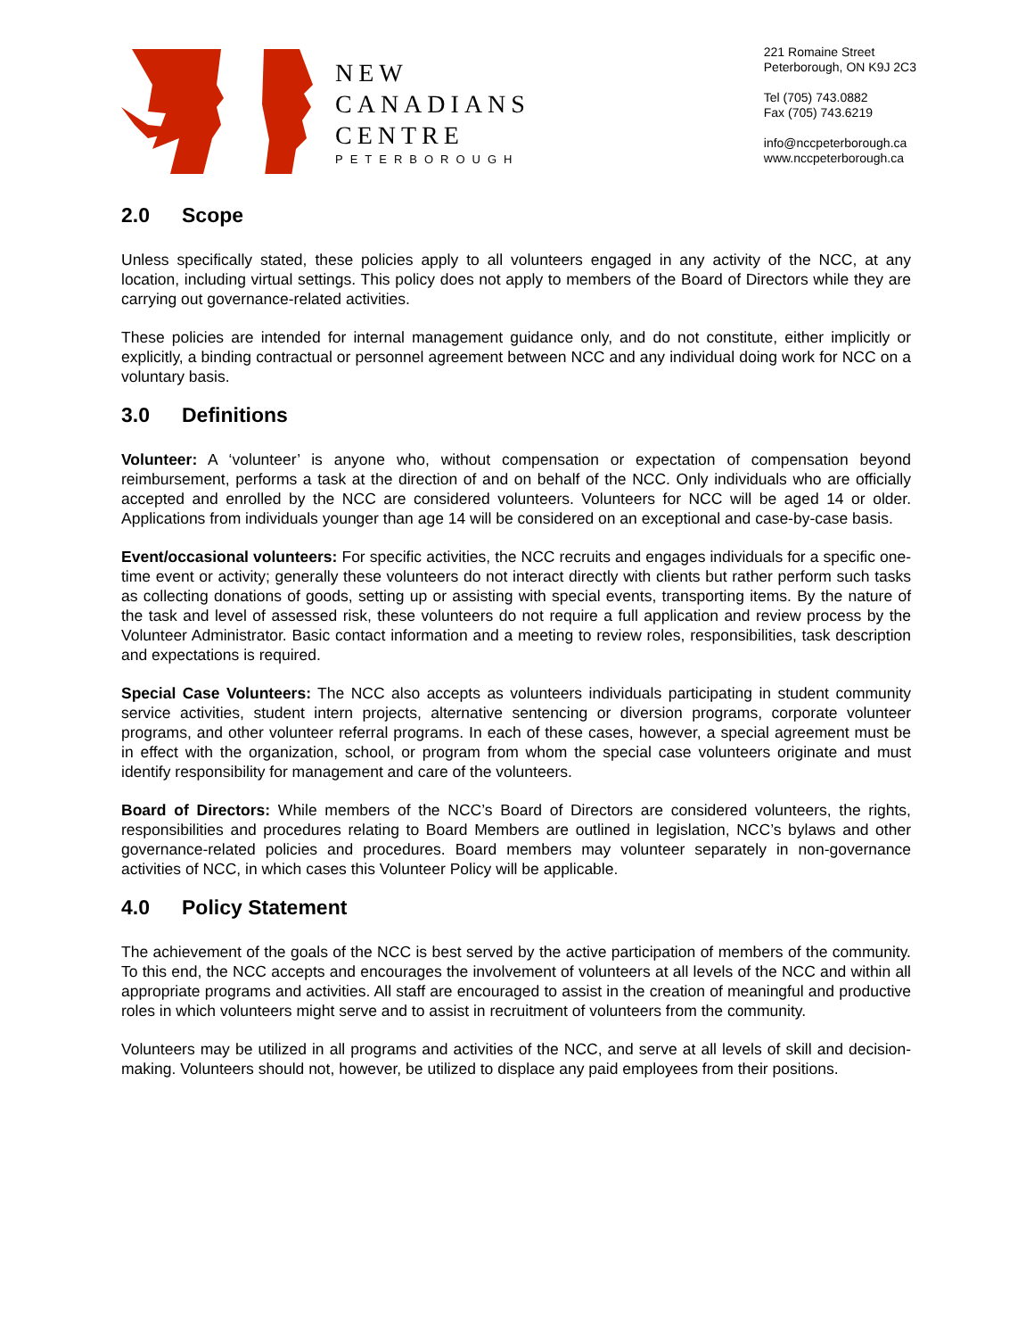NEW
CANADIANS
CENTRE
PETERBOROUGH
221 Romaine Street
Peterborough, ON K9J 2C3
Tel (705) 743.0882
Fax (705) 743.6219
info@nccpeterborough.ca
www.nccpeterborough.ca
2.0 Scope
Unless specifically stated, these policies apply to all volunteers engaged in any activity of the NCC, at any location, including virtual settings. This policy does not apply to members of the Board of Directors while they are carrying out governance-related activities.
These policies are intended for internal management guidance only, and do not constitute, either implicitly or explicitly, a binding contractual or personnel agreement between NCC and any individual doing work for NCC on a voluntary basis.
3.0 Definitions
Volunteer: A ‘volunteer’ is anyone who, without compensation or expectation of compensation beyond reimbursement, performs a task at the direction of and on behalf of the NCC. Only individuals who are officially accepted and enrolled by the NCC are considered volunteers. Volunteers for NCC will be aged 14 or older. Applications from individuals younger than age 14 will be considered on an exceptional and case-by-case basis.
Event/occasional volunteers: For specific activities, the NCC recruits and engages individuals for a specific one-time event or activity; generally these volunteers do not interact directly with clients but rather perform such tasks as collecting donations of goods, setting up or assisting with special events, transporting items. By the nature of the task and level of assessed risk, these volunteers do not require a full application and review process by the Volunteer Administrator. Basic contact information and a meeting to review roles, responsibilities, task description and expectations is required.
Special Case Volunteers: The NCC also accepts as volunteers individuals participating in student community service activities, student intern projects, alternative sentencing or diversion programs, corporate volunteer programs, and other volunteer referral programs. In each of these cases, however, a special agreement must be in effect with the organization, school, or program from whom the special case volunteers originate and must identify responsibility for management and care of the volunteers.
Board of Directors: While members of the NCC’s Board of Directors are considered volunteers, the rights, responsibilities and procedures relating to Board Members are outlined in legislation, NCC’s bylaws and other governance-related policies and procedures. Board members may volunteer separately in non-governance activities of NCC, in which cases this Volunteer Policy will be applicable.
4.0 Policy Statement
The achievement of the goals of the NCC is best served by the active participation of members of the community. To this end, the NCC accepts and encourages the involvement of volunteers at all levels of the NCC and within all appropriate programs and activities. All staff are encouraged to assist in the creation of meaningful and productive roles in which volunteers might serve and to assist in recruitment of volunteers from the community.
Volunteers may be utilized in all programs and activities of the NCC, and serve at all levels of skill and decision-making. Volunteers should not, however, be utilized to displace any paid employees from their positions.